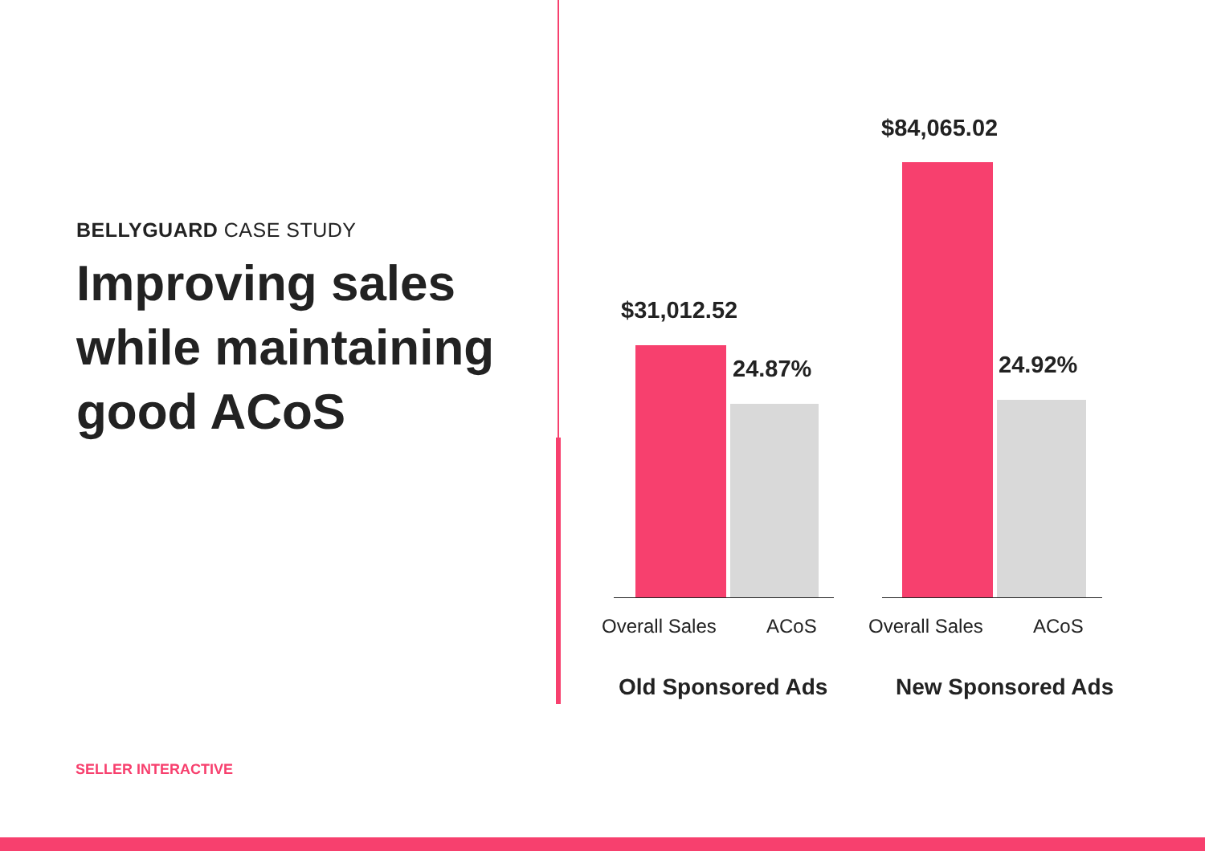BELLYGUARD CASE STUDY
Improving sales while maintaining good ACoS
$31,012.52
24.87%
$84,065.02
24.92%
Overall Sales ACoS Overall Sales ACoS
Old Sponsored Ads New Sponsored Ads
SELLER INTERACTIVE